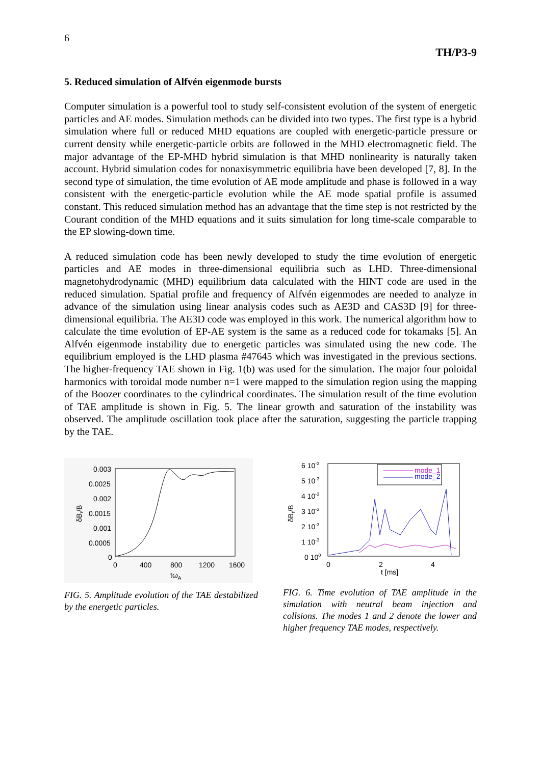6
TH/P3-9
5. Reduced simulation of Alfvén eigenmode bursts
Computer simulation is a powerful tool to study self-consistent evolution of the system of energetic particles and AE modes. Simulation methods can be divided into two types. The first type is a hybrid simulation where full or reduced MHD equations are coupled with energetic-particle pressure or current density while energetic-particle orbits are followed in the MHD electromagnetic field. The major advantage of the EP-MHD hybrid simulation is that MHD nonlinearity is naturally taken account. Hybrid simulation codes for nonaxisymmetric equilibria have been developed [7, 8]. In the second type of simulation, the time evolution of AE mode amplitude and phase is followed in a way consistent with the energetic-particle evolution while the AE mode spatial profile is assumed constant. This reduced simulation method has an advantage that the time step is not restricted by the Courant condition of the MHD equations and it suits simulation for long time-scale comparable to the EP slowing-down time.
A reduced simulation code has been newly developed to study the time evolution of energetic particles and AE modes in three-dimensional equilibria such as LHD. Three-dimensional magnetohydrodynamic (MHD) equilibrium data calculated with the HINT code are used in the reduced simulation. Spatial profile and frequency of Alfvén eigenmodes are needed to analyze in advance of the simulation using linear analysis codes such as AE3D and CAS3D [9] for three-dimensional equilibria. The AE3D code was employed in this work. The numerical algorithm how to calculate the time evolution of EP-AE system is the same as a reduced code for tokamaks [5]. An Alfvén eigenmode instability due to energetic particles was simulated using the new code. The equilibrium employed is the LHD plasma #47645 which was investigated in the previous sections. The higher-frequency TAE shown in Fig. 1(b) was used for the simulation. The major four poloidal harmonics with toroidal mode number n=1 were mapped to the simulation region using the mapping of the Boozer coordinates to the cylindrical coordinates. The simulation result of the time evolution of TAE amplitude is shown in Fig. 5. The linear growth and saturation of the instability was observed. The amplitude oscillation took place after the saturation, suggesting the particle trapping by the TAE.
0.003
0.0025
0.002
0.0015
0.001
0.0005
0
0
400
800
1200
1600
tωA
δBr/B
FIG. 5. Amplitude evolution of the TAE destabilized by the energetic particles.
6 10-3
5 10-3
4 10-3
3 10-3
2 10-3
1 10-3
0 100
0
2
4
t [ms]
δBr/B
mode_1
mode_2
FIG. 6. Time evolution of TAE amplitude in the simulation with neutral beam injection and collsions. The modes 1 and 2 denote the lower and higher frequency TAE modes, respectively.